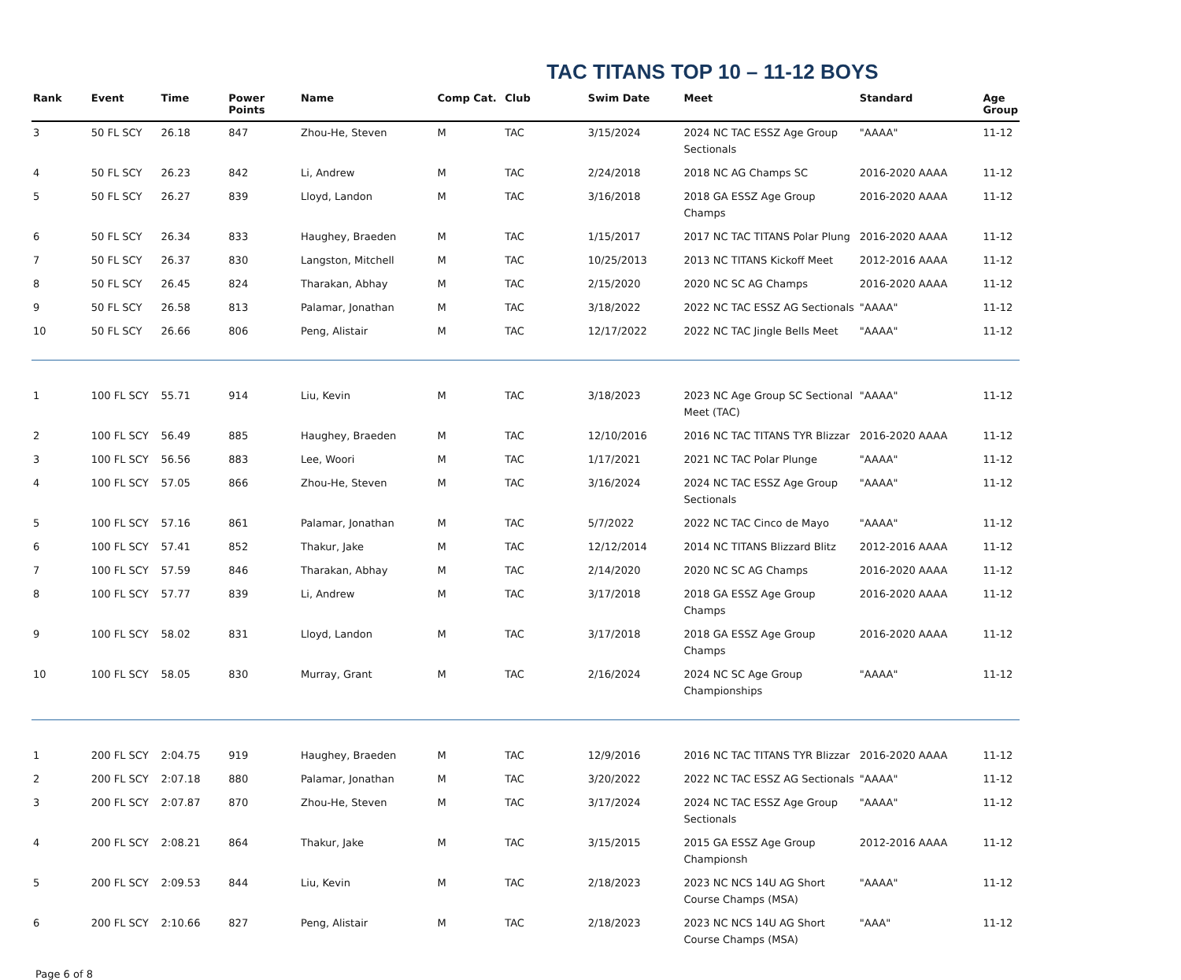TAC TITANS TOP 10 – 11-12 BOYS
| Rank | Event | Time | Power Points | Name | Comp Cat. | Club | Swim Date | Meet | Standard | Age Group |
| --- | --- | --- | --- | --- | --- | --- | --- | --- | --- | --- |
| 3 | 50 FL SCY | 26.18 | 847 | Zhou-He, Steven | M | TAC | 3/15/2024 | 2024 NC TAC ESSZ Age Group Sectionals | "AAAA" | 11-12 |
| 4 | 50 FL SCY | 26.23 | 842 | Li, Andrew | M | TAC | 2/24/2018 | 2018 NC AG Champs SC | 2016-2020 AAAA | 11-12 |
| 5 | 50 FL SCY | 26.27 | 839 | Lloyd, Landon | M | TAC | 3/16/2018 | 2018 GA ESSZ Age Group Champs | 2016-2020 AAAA | 11-12 |
| 6 | 50 FL SCY | 26.34 | 833 | Haughey, Braeden | M | TAC | 1/15/2017 | 2017 NC TAC TITANS Polar Plung | 2016-2020 AAAA | 11-12 |
| 7 | 50 FL SCY | 26.37 | 830 | Langston, Mitchell | M | TAC | 10/25/2013 | 2013 NC TITANS Kickoff Meet | 2012-2016 AAAA | 11-12 |
| 8 | 50 FL SCY | 26.45 | 824 | Tharakan, Abhay | M | TAC | 2/15/2020 | 2020 NC SC AG Champs | 2016-2020 AAAA | 11-12 |
| 9 | 50 FL SCY | 26.58 | 813 | Palamar, Jonathan | M | TAC | 3/18/2022 | 2022 NC TAC ESSZ AG Sectionals | "AAAA" | 11-12 |
| 10 | 50 FL SCY | 26.66 | 806 | Peng, Alistair | M | TAC | 12/17/2022 | 2022 NC TAC Jingle Bells Meet | "AAAA" | 11-12 |
| 1 | 100 FL SCY | 55.71 | 914 | Liu, Kevin | M | TAC | 3/18/2023 | 2023 NC Age Group SC Sectional Meet (TAC) | "AAAA" | 11-12 |
| 2 | 100 FL SCY | 56.49 | 885 | Haughey, Braeden | M | TAC | 12/10/2016 | 2016 NC TAC TITANS TYR Blizzar | 2016-2020 AAAA | 11-12 |
| 3 | 100 FL SCY | 56.56 | 883 | Lee, Woori | M | TAC | 1/17/2021 | 2021 NC TAC Polar Plunge | "AAAA" | 11-12 |
| 4 | 100 FL SCY | 57.05 | 866 | Zhou-He, Steven | M | TAC | 3/16/2024 | 2024 NC TAC ESSZ Age Group Sectionals | "AAAA" | 11-12 |
| 5 | 100 FL SCY | 57.16 | 861 | Palamar, Jonathan | M | TAC | 5/7/2022 | 2022 NC TAC Cinco de Mayo | "AAAA" | 11-12 |
| 6 | 100 FL SCY | 57.41 | 852 | Thakur, Jake | M | TAC | 12/12/2014 | 2014 NC TITANS Blizzard Blitz | 2012-2016 AAAA | 11-12 |
| 7 | 100 FL SCY | 57.59 | 846 | Tharakan, Abhay | M | TAC | 2/14/2020 | 2020 NC SC AG Champs | 2016-2020 AAAA | 11-12 |
| 8 | 100 FL SCY | 57.77 | 839 | Li, Andrew | M | TAC | 3/17/2018 | 2018 GA ESSZ Age Group Champs | 2016-2020 AAAA | 11-12 |
| 9 | 100 FL SCY | 58.02 | 831 | Lloyd, Landon | M | TAC | 3/17/2018 | 2018 GA ESSZ Age Group Champs | 2016-2020 AAAA | 11-12 |
| 10 | 100 FL SCY | 58.05 | 830 | Murray, Grant | M | TAC | 2/16/2024 | 2024 NC SC Age Group Championships | "AAAA" | 11-12 |
| 1 | 200 FL SCY | 2:04.75 | 919 | Haughey, Braeden | M | TAC | 12/9/2016 | 2016 NC TAC TITANS TYR Blizzar | 2016-2020 AAAA | 11-12 |
| 2 | 200 FL SCY | 2:07.18 | 880 | Palamar, Jonathan | M | TAC | 3/20/2022 | 2022 NC TAC ESSZ AG Sectionals | "AAAA" | 11-12 |
| 3 | 200 FL SCY | 2:07.87 | 870 | Zhou-He, Steven | M | TAC | 3/17/2024 | 2024 NC TAC ESSZ Age Group Sectionals | "AAAA" | 11-12 |
| 4 | 200 FL SCY | 2:08.21 | 864 | Thakur, Jake | M | TAC | 3/15/2015 | 2015 GA ESSZ Age Group Championsh | 2012-2016 AAAA | 11-12 |
| 5 | 200 FL SCY | 2:09.53 | 844 | Liu, Kevin | M | TAC | 2/18/2023 | 2023 NC NCS 14U AG Short Course Champs (MSA) | "AAAA" | 11-12 |
| 6 | 200 FL SCY | 2:10.66 | 827 | Peng, Alistair | M | TAC | 2/18/2023 | 2023 NC NCS 14U AG Short Course Champs (MSA) | "AAA" | 11-12 |
Page 6 of 8